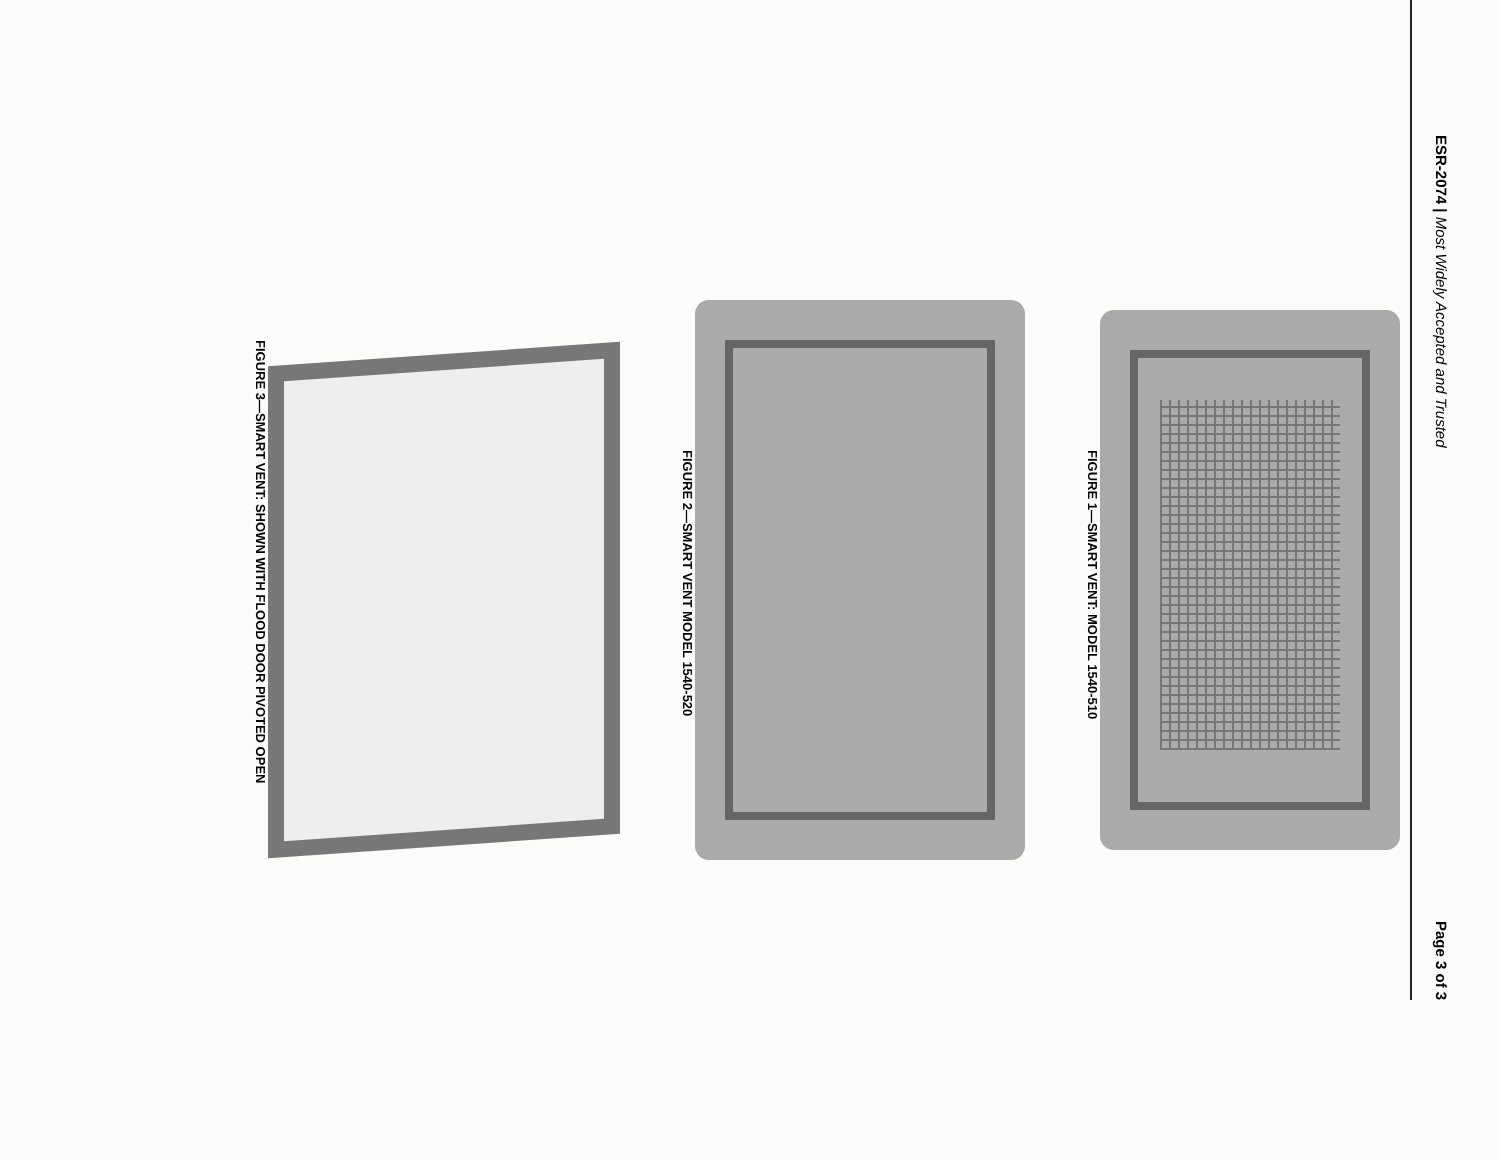ESR-2074 | Most Widely Accepted and Trusted Page 3 of 3
FIGURE 1—SMART VENT: MODEL 1540-510
FIGURE 2—SMART VENT MODEL 1540-520
FIGURE 3—SMART VENT: SHOWN WITH FLOOD DOOR PIVOTED OPEN